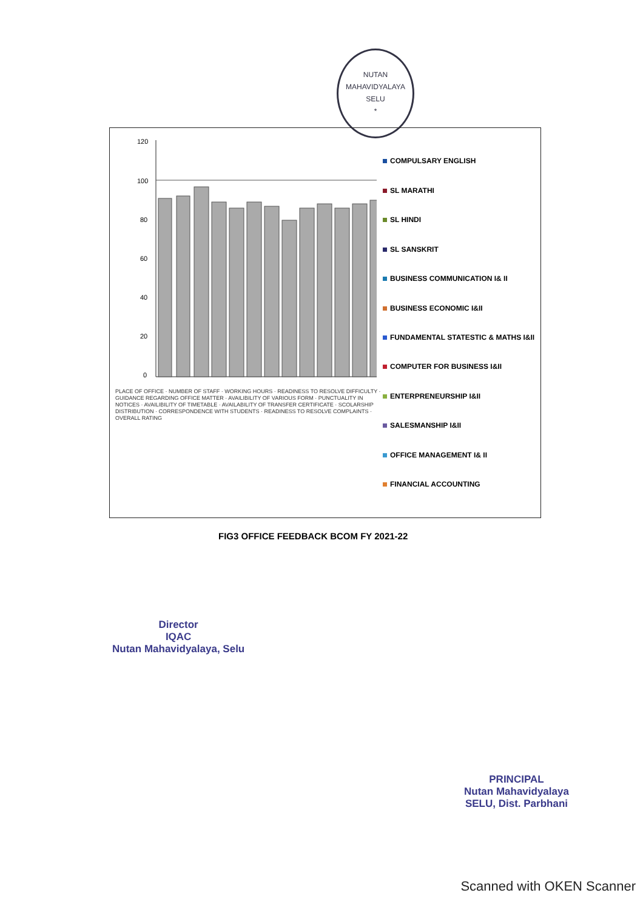NUTAN MAHAVIDYALAYA
SELU
*
120
100
80
60
40
20
0
COMPULSARY ENGLISH
SL MARATHI
SL HINDI
SL SANSKRIT
BUSINESS COMMUNICATION I& II
BUSINESS ECONOMIC I&II
FUNDAMENTAL STATESTIC & MATHS I&II
COMPUTER FOR BUSINESS I&II
ENTERPRENEURSHIP I&II
SALESMANSHIP I&II
OFFICE MANAGEMENT I& II
FINANCIAL ACCOUNTING
PLACE OF OFFICE · NUMBER OF STAFF · WORKING HOURS · READINESS TO RESOLVE DIFFICULTY · GUIDANCE REGARDING OFFICE MATTER · AVAILIBILITY OF VARIOUS FORM · PUNCTUALITY IN NOTICES · AVAILIBILITY OF TIMETABLE · AVAILABILITY OF TRANSFER CERTIFICATE · SCOLARSHIP DISTRIBUTION · CORRESPONDENCE WITH STUDENTS · READINESS TO RESOLVE COMPLAINTS · OVERALL RATING
FIG3 OFFICE FEEDBACK BCOM FY 2021-22
Director
IQAC
Nutan Mahavidyalaya, Selu
PRINCIPAL
Nutan Mahavidyalaya
SELU, Dist. Parbhani
Scanned with OKEN Scanner